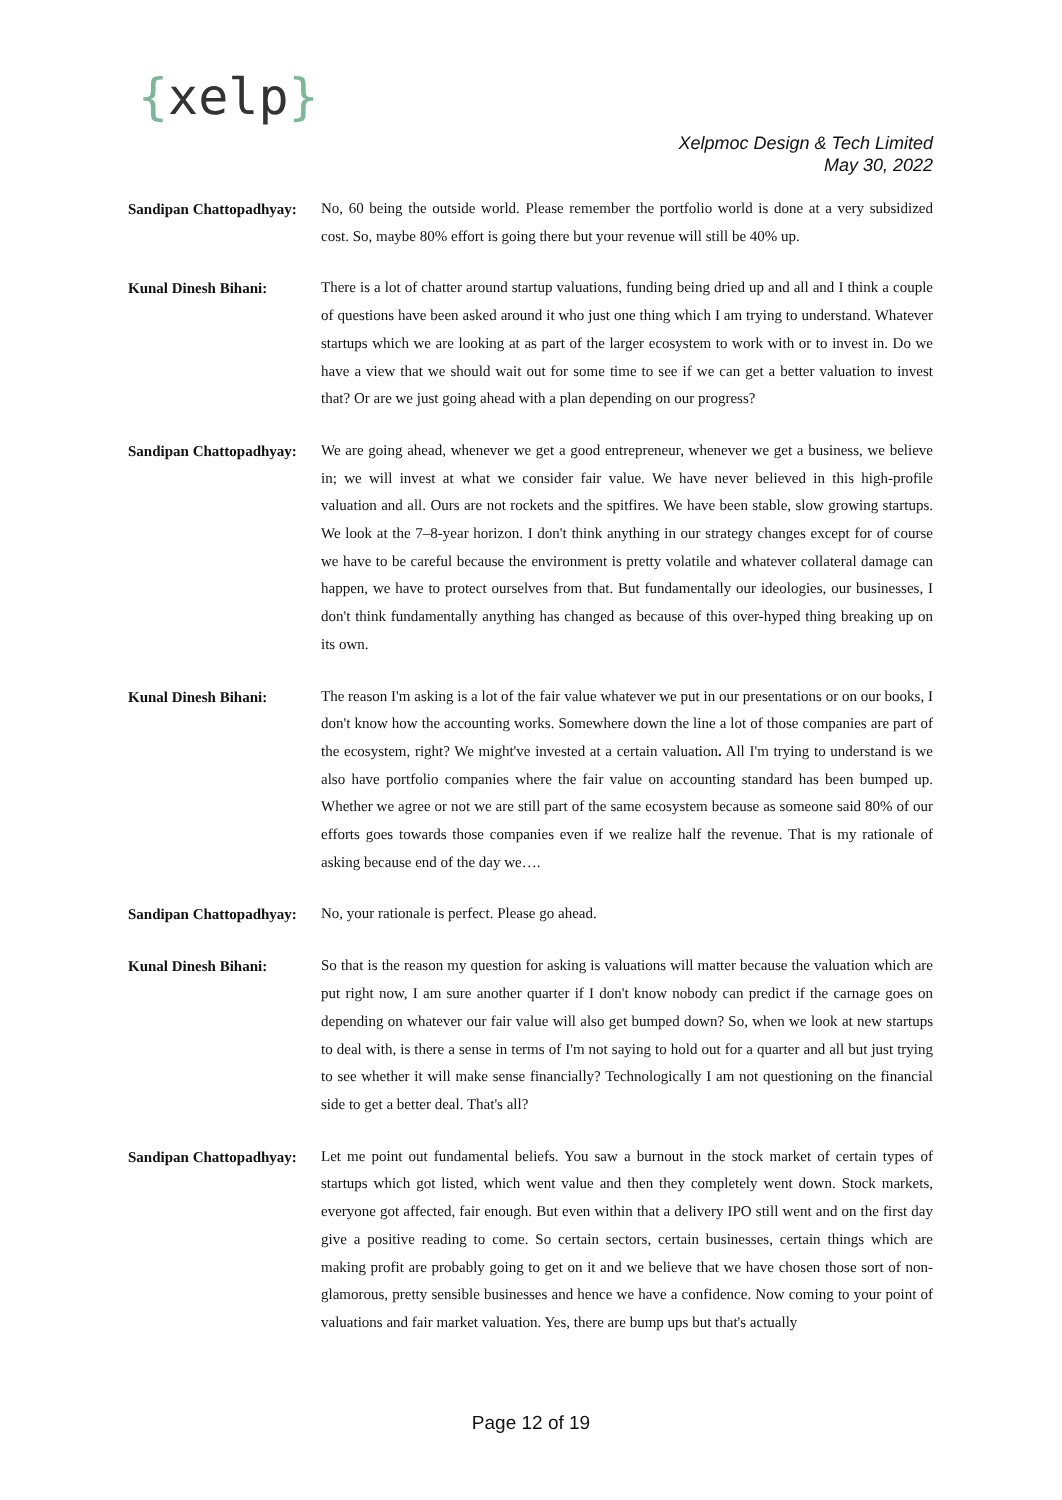{xelp}
Xelpmoc Design & Tech Limited
May 30, 2022
Sandipan Chattopadhyay:
No, 60 being the outside world. Please remember the portfolio world is done at a very subsidized cost. So, maybe 80% effort is going there but your revenue will still be 40% up.
Kunal Dinesh Bihani:
There is a lot of chatter around startup valuations, funding being dried up and all and I think a couple of questions have been asked around it who just one thing which I am trying to understand. Whatever startups which we are looking at as part of the larger ecosystem to work with or to invest in. Do we have a view that we should wait out for some time to see if we can get a better valuation to invest that? Or are we just going ahead with a plan depending on our progress?
Sandipan Chattopadhyay:
We are going ahead, whenever we get a good entrepreneur, whenever we get a business, we believe in; we will invest at what we consider fair value. We have never believed in this high-profile valuation and all. Ours are not rockets and the spitfires. We have been stable, slow growing startups. We look at the 7–8-year horizon. I don't think anything in our strategy changes except for of course we have to be careful because the environment is pretty volatile and whatever collateral damage can happen, we have to protect ourselves from that. But fundamentally our ideologies, our businesses, I don't think fundamentally anything has changed as because of this over-hyped thing breaking up on its own.
Kunal Dinesh Bihani:
The reason I'm asking is a lot of the fair value whatever we put in our presentations or on our books, I don't know how the accounting works. Somewhere down the line a lot of those companies are part of the ecosystem, right? We might've invested at a certain valuation. All I'm trying to understand is we also have portfolio companies where the fair value on accounting standard has been bumped up. Whether we agree or not we are still part of the same ecosystem because as someone said 80% of our efforts goes towards those companies even if we realize half the revenue. That is my rationale of asking because end of the day we….
Sandipan Chattopadhyay:
No, your rationale is perfect. Please go ahead.
Kunal Dinesh Bihani:
So that is the reason my question for asking is valuations will matter because the valuation which are put right now, I am sure another quarter if I don't know nobody can predict if the carnage goes on depending on whatever our fair value will also get bumped down? So, when we look at new startups to deal with, is there a sense in terms of I'm not saying to hold out for a quarter and all but just trying to see whether it will make sense financially? Technologically I am not questioning on the financial side to get a better deal. That's all?
Sandipan Chattopadhyay:
Let me point out fundamental beliefs. You saw a burnout in the stock market of certain types of startups which got listed, which went value and then they completely went down. Stock markets, everyone got affected, fair enough. But even within that a delivery IPO still went and on the first day give a positive reading to come. So certain sectors, certain businesses, certain things which are making profit are probably going to get on it and we believe that we have chosen those sort of non-glamorous, pretty sensible businesses and hence we have a confidence. Now coming to your point of valuations and fair market valuation. Yes, there are bump ups but that's actually
Page 12 of 19